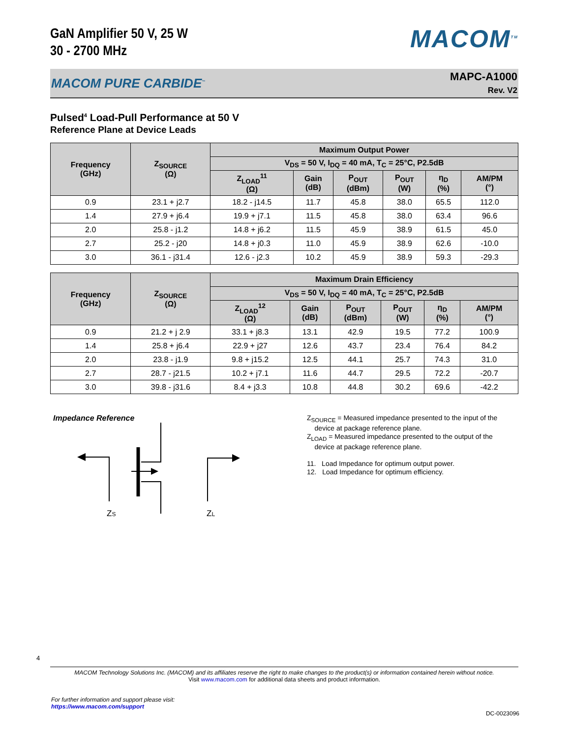GaN Amplifier 50 V, 25 W
30 - 2700 MHz
MACOM<sup>TM</sup>
MACOM PURE CARBIDE<sup>™</sup> MAPC-A1000
Rev. V2
Pulsed<sup>4</sup> Load-Pull Performance at 50 V
Reference Plane at Device Leads
| Frequency (GHz) | Z<sub>SOURCE</sub> (Ω) | Maximum Output Power | | | | | |
| --- | --- | --- | --- | --- | --- | --- | --- |
| | | V<sub>DS</sub> = 50 V, I<sub>DQ</sub> = 40 mA, T<sub>C</sub> = 25°C, P2.5dB | | | | | |
| | | Z<sub>LOAD</sub><sup>11</sup> (Ω) | Gain (dB) | P<sub>OUT</sub> (dBm) | P<sub>OUT</sub> (W) | η<sub>D</sub> (%) | AM/PM (°) |
| 0.9 | 23.1 + j2.7 | 18.2 - j14.5 | 11.7 | 45.8 | 38.0 | 65.5 | 112.0 |
| 1.4 | 27.9 + j6.4 | 19.9 + j7.1 | 11.5 | 45.8 | 38.0 | 63.4 | 96.6 |
| 2.0 | 25.8 - j1.2 | 14.8 + j6.2 | 11.5 | 45.9 | 38.9 | 61.5 | 45.0 |
| 2.7 | 25.2 - j20 | 14.8 + j0.3 | 11.0 | 45.9 | 38.9 | 62.6 | -10.0 |
| 3.0 | 36.1 - j31.4 | 12.6 - j2.3 | 10.2 | 45.9 | 38.9 | 59.3 | -29.3 |
| Frequency (GHz) | Z<sub>SOURCE</sub> (Ω) | Maximum Drain Efficiency | | | | | |
| --- | --- | --- | --- | --- | --- | --- | --- |
| | | V<sub>DS</sub> = 50 V, I<sub>DQ</sub> = 40 mA, T<sub>C</sub> = 25°C, P2.5dB | | | | | |
| | | Z<sub>LOAD</sub><sup>12</sup> (Ω) | Gain (dB) | P<sub>OUT</sub> (dBm) | P<sub>OUT</sub> (W) | η<sub>D</sub> (%) | AM/PM (°) |
| 0.9 | 21.2 + j 2.9 | 33.1 + j8.3 | 13.1 | 42.9 | 19.5 | 77.2 | 100.9 |
| 1.4 | 25.8 + j6.4 | 22.9 + j27 | 12.6 | 43.7 | 23.4 | 76.4 | 84.2 |
| 2.0 | 23.8 - j1.9 | 9.8 + j15.2 | 12.5 | 44.1 | 25.7 | 74.3 | 31.0 |
| 2.7 | 28.7 - j21.5 | 10.2 + j7.1 | 11.6 | 44.7 | 29.5 | 72.2 | -20.7 |
| 3.0 | 39.8 - j31.6 | 8.4 + j3.3 | 10.8 | 44.8 | 30.2 | 69.6 | -42.2 |
Impedance Reference
ZS
ZL
Z<sub>SOURCE</sub> = Measured impedance presented to the input of the
device at package reference plane.
Z<sub>LOAD</sub> = Measured impedance presented to the output of the
device at package reference plane.
11. Load Impedance for optimum output power.
12. Load Impedance for optimum efficiency.
4
MACOM Technology Solutions Inc. (MACOM) and its affiliates reserve the right to make changes to the product(s) or information contained herein without notice.
Visit www.macom.com for additional data sheets and product information.
For further information and support please visit:
https://www.macom.com/support
DC-0023096